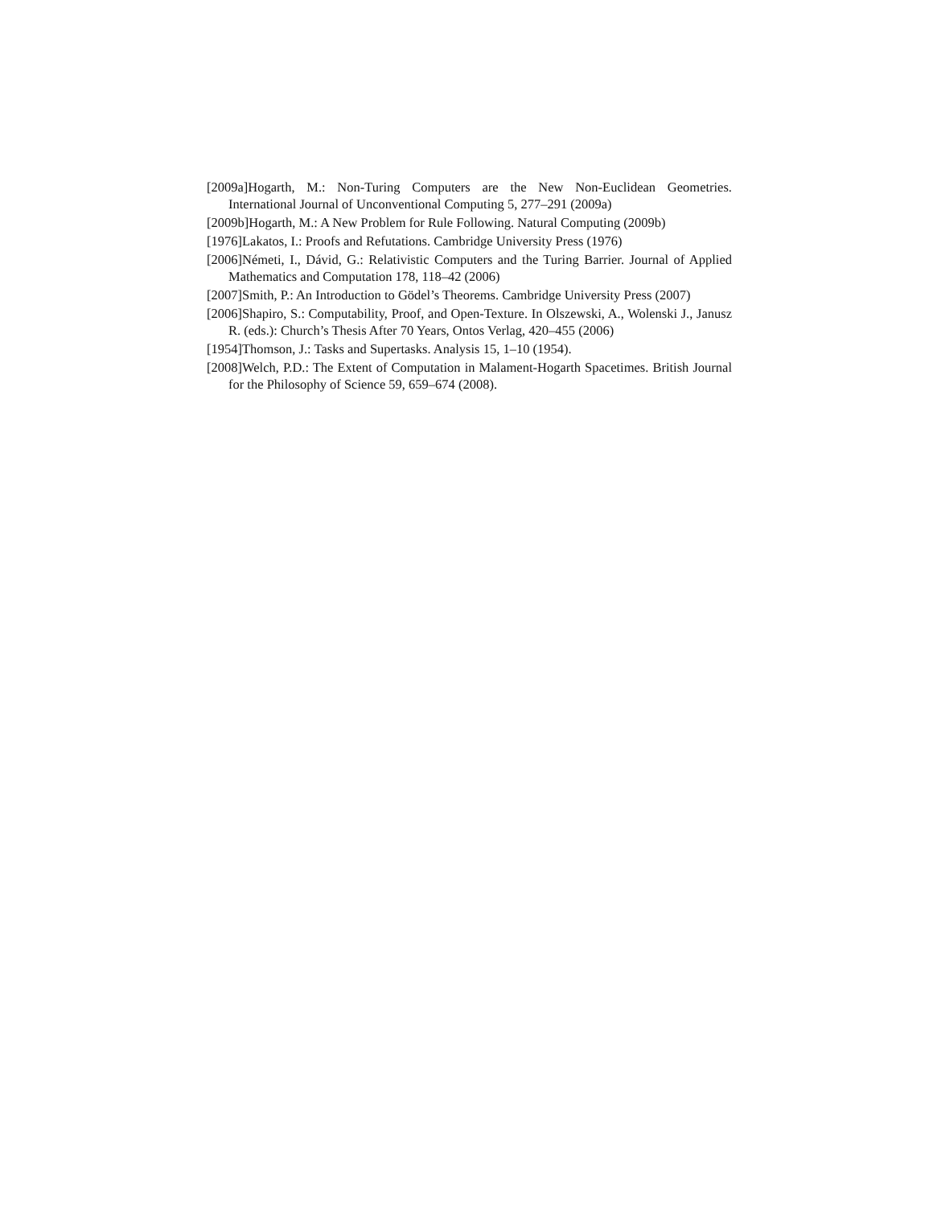[2009a]Hogarth, M.: Non-Turing Computers are the New Non-Euclidean Geometries. International Journal of Unconventional Computing 5, 277–291 (2009a)
[2009b]Hogarth, M.: A New Problem for Rule Following. Natural Computing (2009b)
[1976]Lakatos, I.: Proofs and Refutations. Cambridge University Press (1976)
[2006]Németi, I., Dávid, G.: Relativistic Computers and the Turing Barrier. Journal of Applied Mathematics and Computation 178, 118–42 (2006)
[2007]Smith, P.: An Introduction to Gödel’s Theorems. Cambridge University Press (2007)
[2006]Shapiro, S.: Computability, Proof, and Open-Texture. In Olszewski, A., Wolenski J., Janusz R. (eds.): Church’s Thesis After 70 Years, Ontos Verlag, 420–455 (2006)
[1954]Thomson, J.: Tasks and Supertasks. Analysis 15, 1–10 (1954).
[2008]Welch, P.D.: The Extent of Computation in Malament-Hogarth Spacetimes. British Journal for the Philosophy of Science 59, 659–674 (2008).